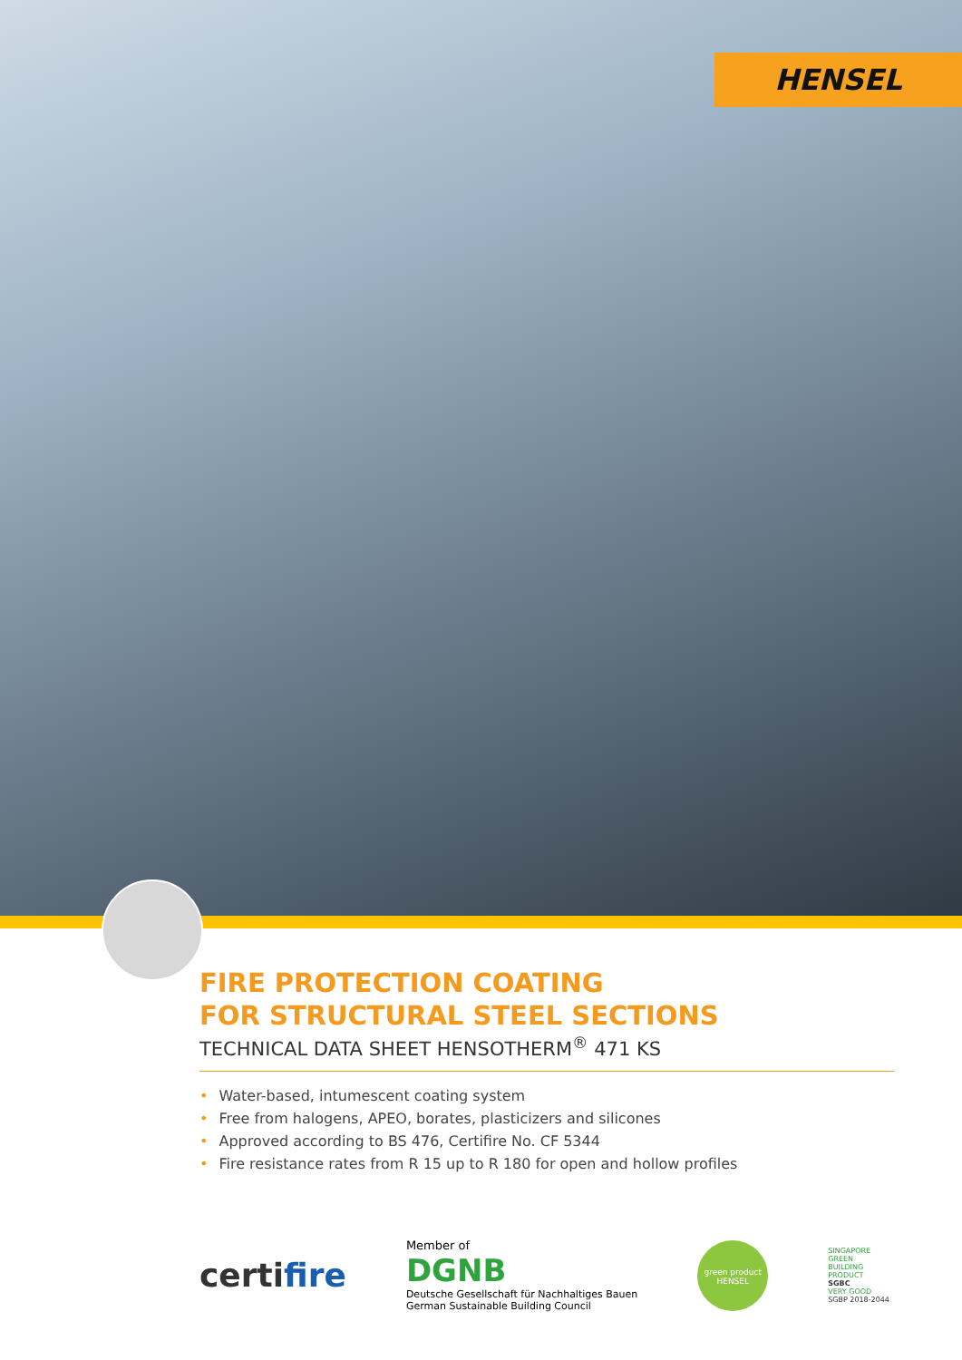HENSEL
FIRE PROTECTION COATING
FOR STRUCTURAL STEEL SECTIONS
TECHNICAL DATA SHEET HENSOTHERM<sup>®</sup> 471 KS
• Water-based, intumescent coating system
• Free from halogens, APEO, borates, plasticizers and silicones
• Approved according to BS 476, Certifire No. CF 5344
• Fire resistance rates from R 15 up to R 180 for open and hollow profiles
certifire
Member of
DGNB
Deutsche Gesellschaft für Nachhaltiges Bauen
German Sustainable Building Council
green product
HENSEL
SINGAPORE
GREEN
BUILDING
PRODUCT
SGBC
VERY GOOD
SGBP 2018-2044